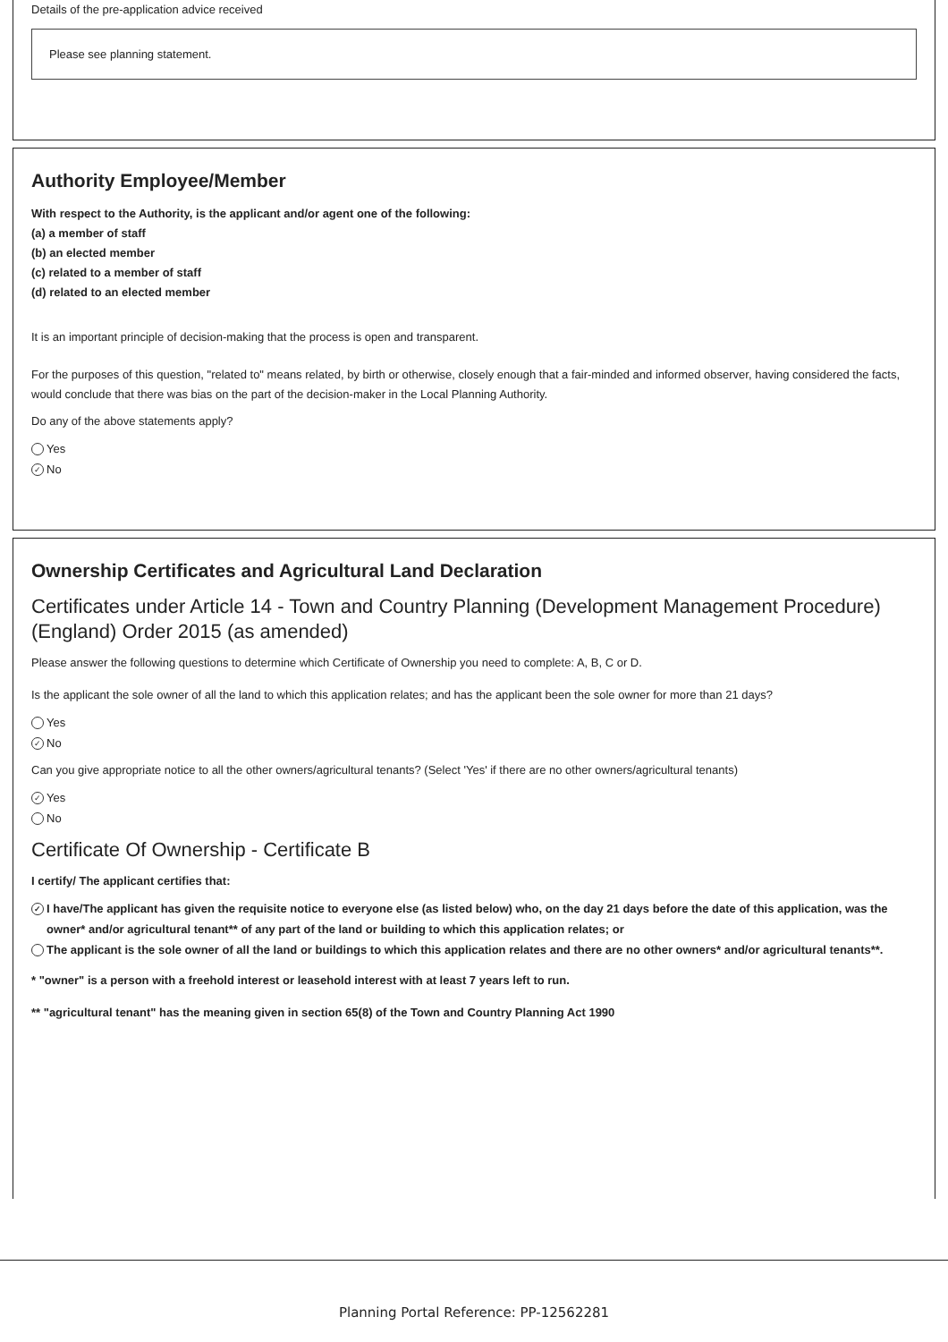Details of the pre-application advice received
Please see planning statement.
Authority Employee/Member
With respect to the Authority, is the applicant and/or agent one of the following:
(a) a member of staff
(b) an elected member
(c) related to a member of staff
(d) related to an elected member
It is an important principle of decision-making that the process is open and transparent.
For the purposes of this question, "related to" means related, by birth or otherwise, closely enough that a fair-minded and informed observer, having considered the facts, would conclude that there was bias on the part of the decision-maker in the Local Planning Authority.
Do any of the above statements apply?
Yes
✓ No
Ownership Certificates and Agricultural Land Declaration
Certificates under Article 14 - Town and Country Planning (Development Management Procedure) (England) Order 2015 (as amended)
Please answer the following questions to determine which Certificate of Ownership you need to complete: A, B, C or D.
Is the applicant the sole owner of all the land to which this application relates; and has the applicant been the sole owner for more than 21 days?
Yes
✓ No
Can you give appropriate notice to all the other owners/agricultural tenants? (Select 'Yes' if there are no other owners/agricultural tenants)
✓ Yes
No
Certificate Of Ownership - Certificate B
I certify/ The applicant certifies that:
✓ I have/The applicant has given the requisite notice to everyone else (as listed below) who, on the day 21 days before the date of this application, was the owner* and/or agricultural tenant** of any part of the land or building to which this application relates; or
The applicant is the sole owner of all the land or buildings to which this application relates and there are no other owners* and/or agricultural tenants**.
* "owner" is a person with a freehold interest or leasehold interest with at least 7 years left to run.
** "agricultural tenant" has the meaning given in section 65(8) of the Town and Country Planning Act 1990
Planning Portal Reference: PP-12562281